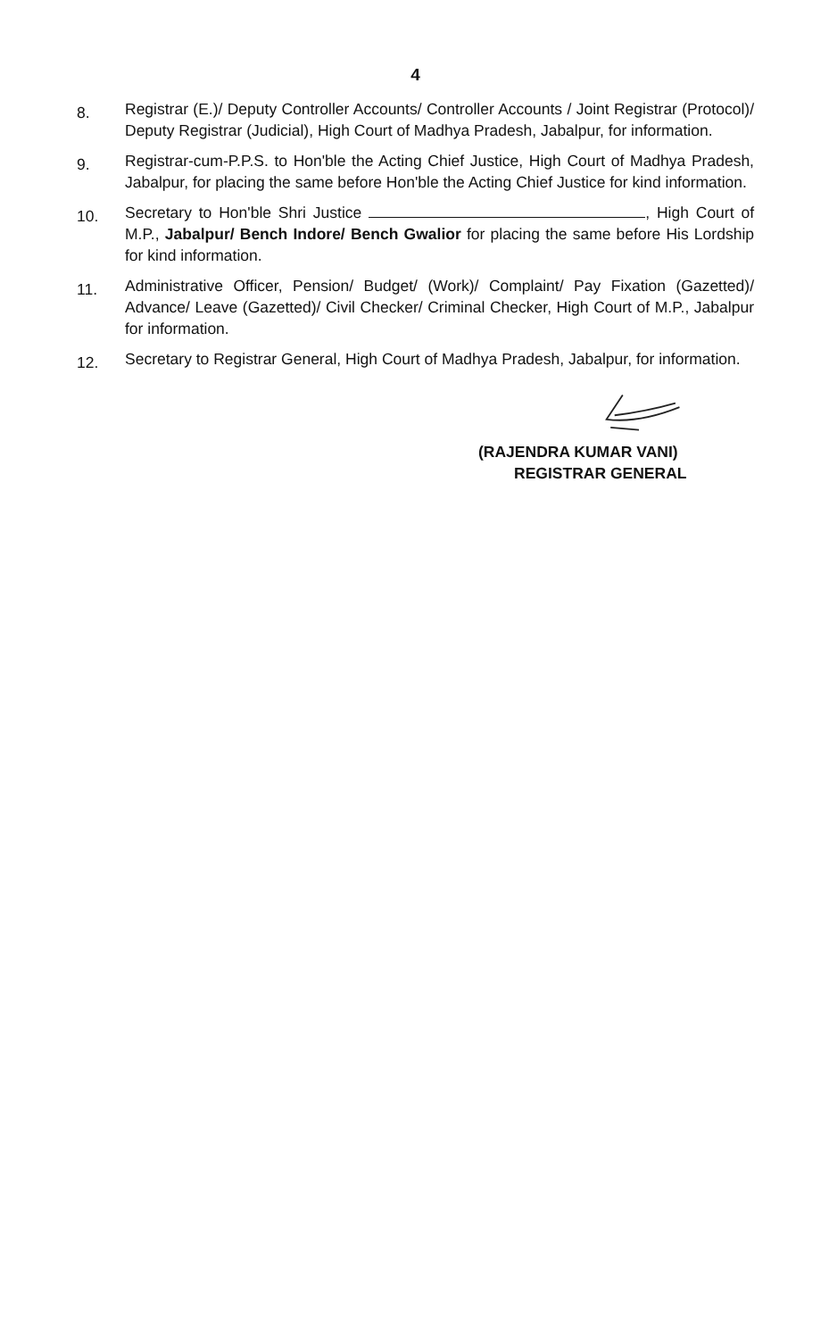4
8.
Registrar (E.)/ Deputy Controller Accounts/ Controller Accounts / Joint Registrar (Protocol)/ Deputy Registrar (Judicial), High Court of Madhya Pradesh, Jabalpur, for information.
9.
Registrar-cum-P.P.S. to Hon'ble the Acting Chief Justice, High Court of Madhya Pradesh, Jabalpur, for placing the same before Hon'ble the Acting Chief Justice for kind information.
10.
Secretary to Hon'ble Shri Justice , High Court of M.P., Jabalpur/ Bench Indore/ Bench Gwalior for placing the same before His Lordship for kind information.
11.
Administrative Officer, Pension/ Budget/ (Work)/ Complaint/ Pay Fixation (Gazetted)/ Advance/ Leave (Gazetted)/ Civil Checker/ Criminal Checker, High Court of M.P., Jabalpur for information.
12.
Secretary to Registrar General, High Court of Madhya Pradesh, Jabalpur, for information.
(RAJENDRA KUMAR VANI)
REGISTRAR GENERAL